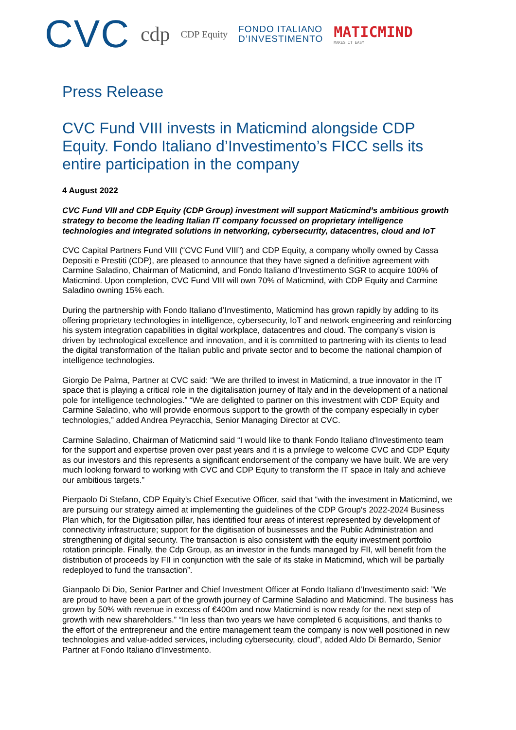CVC
cdp
CDP Equity
FONDO ITALIANO
D’INVESTIMENTO
MATICMIND
MAKES IT EASY
Press Release
CVC Fund VIII invests in Maticmind alongside CDP Equity. Fondo Italiano d’Investimento’s FICC sells its entire participation in the company
4 August 2022
CVC Fund VIII and CDP Equity (CDP Group) investment will support Maticmind’s ambitious growth strategy to become the leading Italian IT company focussed on proprietary intelligence technologies and integrated solutions in networking, cybersecurity, datacentres, cloud and IoT
CVC Capital Partners Fund VIII (“CVC Fund VIII”) and CDP Equìty, a company wholly owned by Cassa Depositi e Prestiti (CDP), are pleased to announce that they have signed a definitive agreement with Carmine Saladino, Chairman of Maticmind, and Fondo Italiano d’Investimento SGR to acquire 100% of Maticmind. Upon completion, CVC Fund VIII will own 70% of Maticmind, with CDP Equity and Carmine Saladino owning 15% each.
During the partnership with Fondo Italiano d’Investimento, Maticmind has grown rapidly by adding to its offering proprietary technologies in intelligence, cybersecurity, IoT and network engineering and reinforcing his system integration capabilities in digital workplace, datacentres and cloud. The company’s vision is driven by technological excellence and innovation, and it is committed to partnering with its clients to lead the digital transformation of the Italian public and private sector and to become the national champion of intelligence technologies.
Giorgio De Palma, Partner at CVC said: “We are thrilled to invest in Maticmind, a true innovator in the IT space that is playing a critical role in the digitalisation journey of Italy and in the development of a national pole for intelligence technologies.” “We are delighted to partner on this investment with CDP Equity and Carmine Saladino, who will provide enormous support to the growth of the company especially in cyber technologies,” added Andrea Peyracchia, Senior Managing Director at CVC.
Carmine Saladino, Chairman of Maticmind said “I would like to thank Fondo Italiano d'Investimento team for the support and expertise proven over past years and it is a privilege to welcome CVC and CDP Equity as our investors and this represents a significant endorsement of the company we have built. We are very much looking forward to working with CVC and CDP Equity to transform the IT space in Italy and achieve our ambitious targets.”
Pierpaolo Di Stefano, CDP Equity's Chief Executive Officer, said that “with the investment in Maticmind, we are pursuing our strategy aimed at implementing the guidelines of the CDP Group's 2022-2024 Business Plan which, for the Digitisation pillar, has identified four areas of interest represented by development of connectivity infrastructure; support for the digitisation of businesses and the Public Administration and strengthening of digital security. The transaction is also consistent with the equity investment portfolio rotation principle. Finally, the Cdp Group, as an investor in the funds managed by FII, will benefit from the distribution of proceeds by FII in conjunction with the sale of its stake in Maticmind, which will be partially redeployed to fund the transaction”.
Gianpaolo Di Dio, Senior Partner and Chief Investment Officer at Fondo Italiano d’Investimento said: ”We are proud to have been a part of the growth journey of Carmine Saladino and Maticmind. The business has grown by 50% with revenue in excess of €400m and now Maticmind is now ready for the next step of growth with new shareholders.” “In less than two years we have completed 6 acquisitions, and thanks to the effort of the entrepreneur and the entire management team the company is now well positioned in new technologies and value-added services, including cybersecurity, cloud”, added Aldo Di Bernardo, Senior Partner at Fondo Italiano d’Investimento.